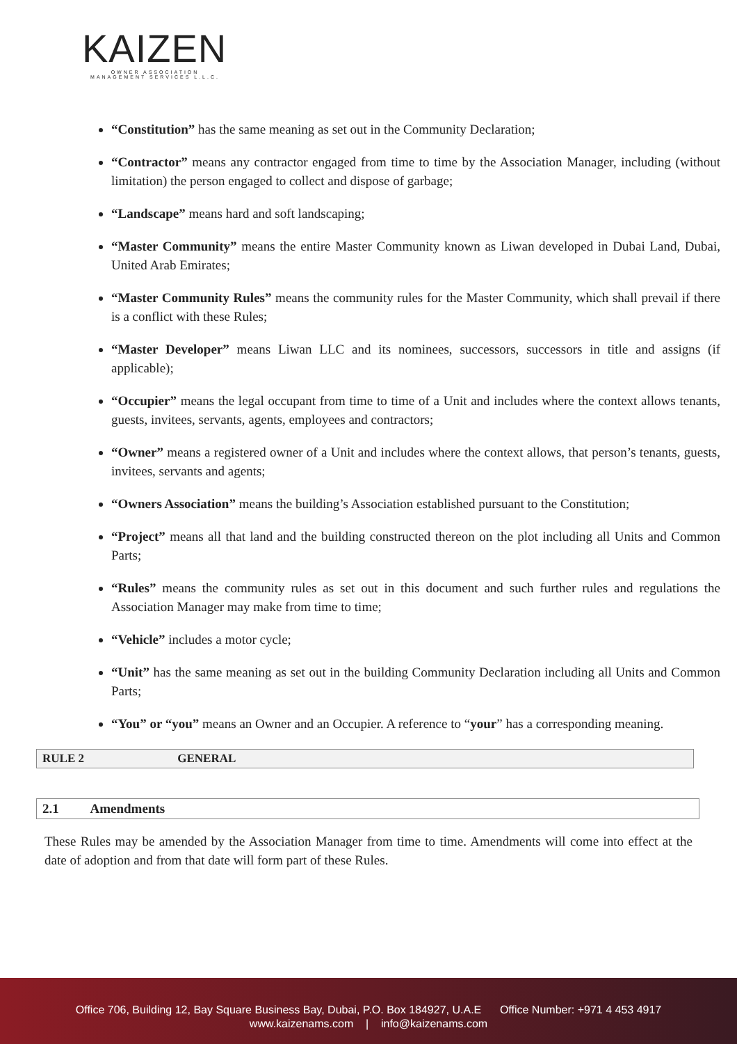KAIZEN
OWNER ASSOCIATION MANAGEMENT SERVICES L.L.C.
“Constitution” has the same meaning as set out in the Community Declaration;
“Contractor” means any contractor engaged from time to time by the Association Manager, including (without limitation) the person engaged to collect and dispose of garbage;
“Landscape” means hard and soft landscaping;
“Master Community” means the entire Master Community known as Liwan developed in Dubai Land, Dubai, United Arab Emirates;
“Master Community Rules” means the community rules for the Master Community, which shall prevail if there is a conflict with these Rules;
“Master Developer” means Liwan LLC and its nominees, successors, successors in title and assigns (if applicable);
“Occupier” means the legal occupant from time to time of a Unit and includes where the context allows tenants, guests, invitees, servants, agents, employees and contractors;
“Owner” means a registered owner of a Unit and includes where the context allows, that person’s tenants, guests, invitees, servants and agents;
“Owners Association” means the building’s Association established pursuant to the Constitution;
“Project” means all that land and the building constructed thereon on the plot including all Units and Common Parts;
“Rules” means the community rules as set out in this document and such further rules and regulations the Association Manager may make from time to time;
“Vehicle” includes a motor cycle;
“Unit” has the same meaning as set out in the building Community Declaration including all Units and Common Parts;
“You” or “you” means an Owner and an Occupier. A reference to “your” has a corresponding meaning.
RULE 2 GENERAL
2.1 Amendments
These Rules may be amended by the Association Manager from time to time. Amendments will come into effect at the date of adoption and from that date will form part of these Rules.
Office 706, Building 12, Bay Square Business Bay, Dubai, P.O. Box 184927, U.A.E Office Number: +971 4 453 4917
www.kaizenams.com | info@kaizenams.com